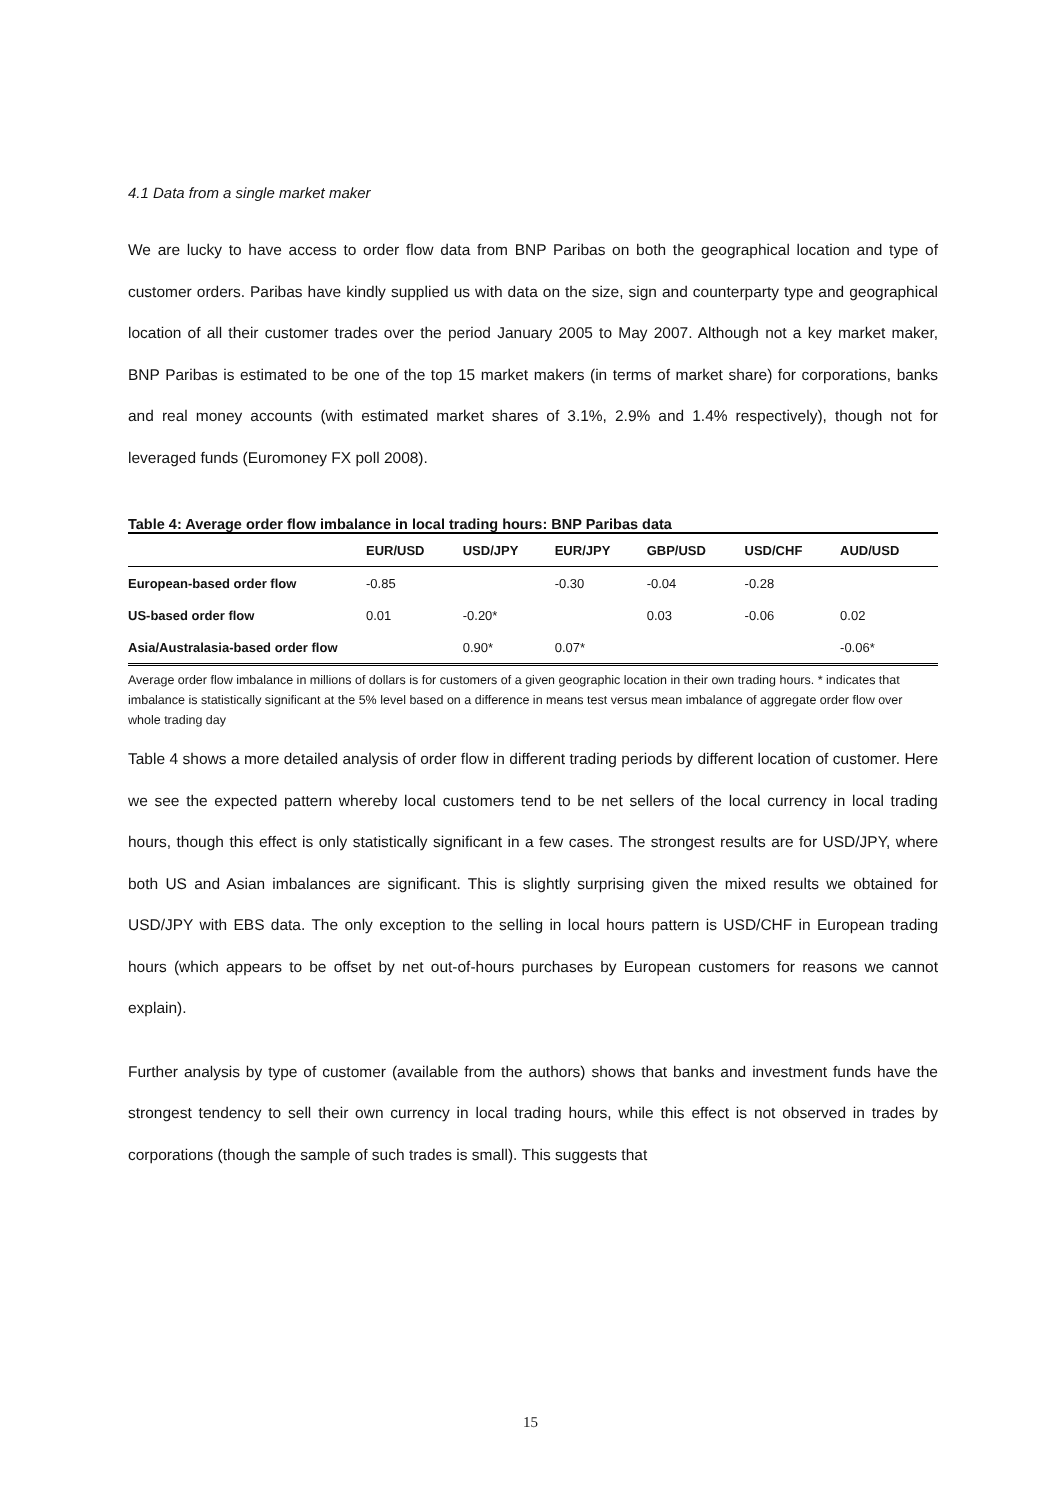4.1 Data from a single market maker
We are lucky to have access to order flow data from BNP Paribas on both the geographical location and type of customer orders. Paribas have kindly supplied us with data on the size, sign and counterparty type and geographical location of all their customer trades over the period January 2005 to May 2007. Although not a key market maker, BNP Paribas is estimated to be one of the top 15 market makers (in terms of market share) for corporations, banks and real money accounts (with estimated market shares of 3.1%, 2.9% and 1.4% respectively), though not for leveraged funds (Euromoney FX poll 2008).
Table 4: Average order flow imbalance in local trading hours: BNP Paribas data
| | EUR/USD | USD/JPY | EUR/JPY | GBP/USD | USD/CHF | AUD/USD |
| --- | --- | --- | --- | --- | --- | --- |
| European-based order flow | -0.85 | | -0.30 | -0.04 | -0.28 | |
| US-based order flow | 0.01 | -0.20* | | 0.03 | -0.06 | 0.02 |
| Asia/Australasia-based order flow | | 0.90* | 0.07* | | | -0.06* |
Average order flow imbalance in millions of dollars is for customers of a given geographic location in their own trading hours. * indicates that imbalance is statistically significant at the 5% level based on a difference in means test versus mean imbalance of aggregate order flow over whole trading day
Table 4 shows a more detailed analysis of order flow in different trading periods by different location of customer. Here we see the expected pattern whereby local customers tend to be net sellers of the local currency in local trading hours, though this effect is only statistically significant in a few cases. The strongest results are for USD/JPY, where both US and Asian imbalances are significant. This is slightly surprising given the mixed results we obtained for USD/JPY with EBS data. The only exception to the selling in local hours pattern is USD/CHF in European trading hours (which appears to be offset by net out-of-hours purchases by European customers for reasons we cannot explain).
Further analysis by type of customer (available from the authors) shows that banks and investment funds have the strongest tendency to sell their own currency in local trading hours, while this effect is not observed in trades by corporations (though the sample of such trades is small). This suggests that
15